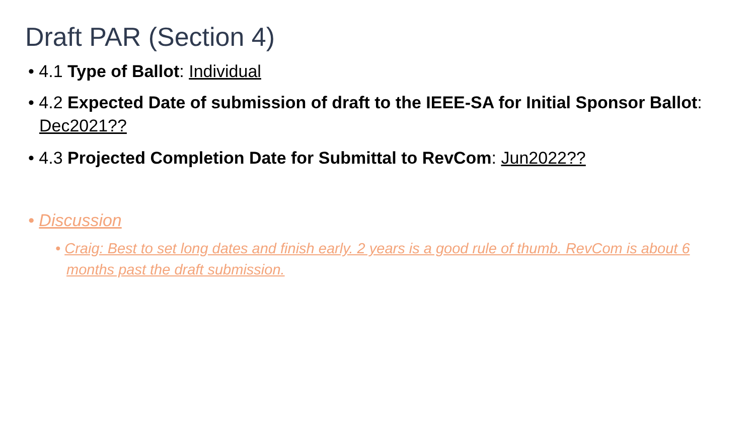Draft PAR (Section 4)
• 4.1 Type of Ballot: Individual
• 4.2 Expected Date of submission of draft to the IEEE-SA for Initial Sponsor Ballot: Dec2021??
• 4.3 Projected Completion Date for Submittal to RevCom: Jun2022??
• Discussion
• Craig: Best to set long dates and finish early. 2 years is a good rule of thumb. RevCom is about 6 months past the draft submission.